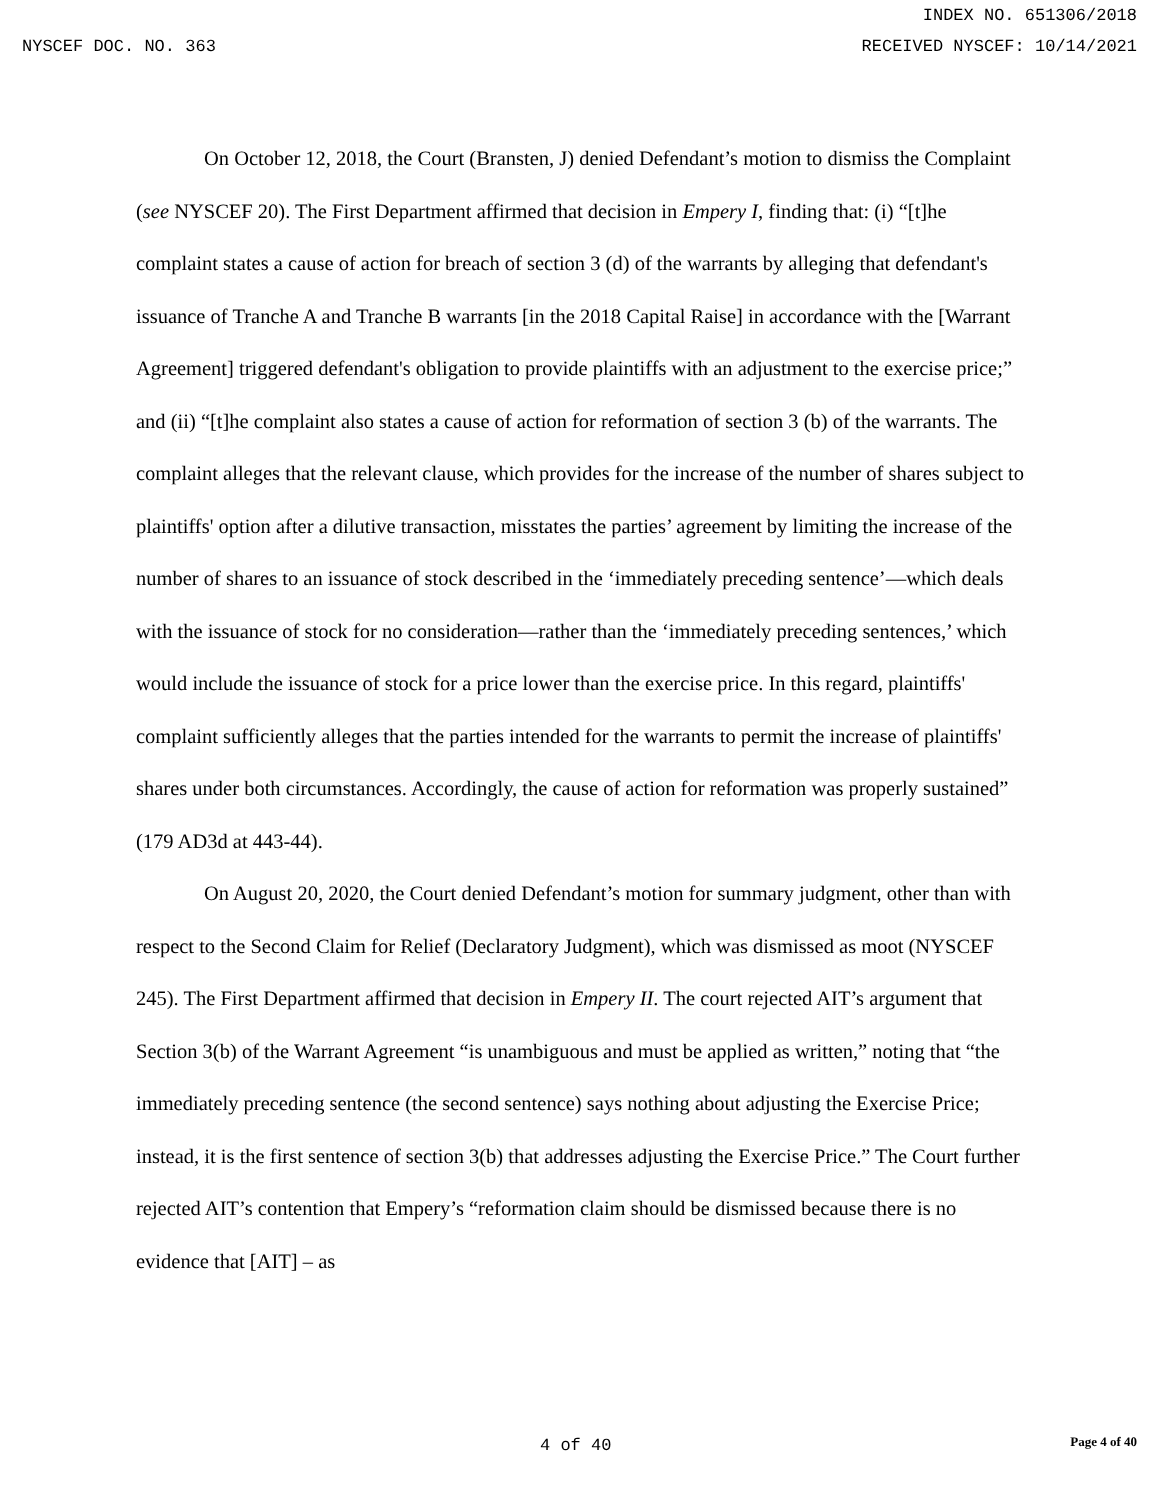INDEX NO. 651306/2018
NYSCEF DOC. NO. 363 RECEIVED NYSCEF: 10/14/2021
On October 12, 2018, the Court (Bransten, J) denied Defendant’s motion to dismiss the Complaint (see NYSCEF 20). The First Department affirmed that decision in Empery I, finding that: (i) “[t]he complaint states a cause of action for breach of section 3 (d) of the warrants by alleging that defendant's issuance of Tranche A and Tranche B warrants [in the 2018 Capital Raise] in accordance with the [Warrant Agreement] triggered defendant's obligation to provide plaintiffs with an adjustment to the exercise price;” and (ii) “[t]he complaint also states a cause of action for reformation of section 3 (b) of the warrants. The complaint alleges that the relevant clause, which provides for the increase of the number of shares subject to plaintiffs' option after a dilutive transaction, misstates the parties’ agreement by limiting the increase of the number of shares to an issuance of stock described in the ‘immediately preceding sentence’—which deals with the issuance of stock for no consideration—rather than the ‘immediately preceding sentences,’ which would include the issuance of stock for a price lower than the exercise price. In this regard, plaintiffs' complaint sufficiently alleges that the parties intended for the warrants to permit the increase of plaintiffs' shares under both circumstances. Accordingly, the cause of action for reformation was properly sustained” (179 AD3d at 443-44).
On August 20, 2020, the Court denied Defendant’s motion for summary judgment, other than with respect to the Second Claim for Relief (Declaratory Judgment), which was dismissed as moot (NYSCEF 245). The First Department affirmed that decision in Empery II. The court rejected AIT’s argument that Section 3(b) of the Warrant Agreement “is unambiguous and must be applied as written,” noting that “the immediately preceding sentence (the second sentence) says nothing about adjusting the Exercise Price; instead, it is the first sentence of section 3(b) that addresses adjusting the Exercise Price.” The Court further rejected AIT’s contention that Empery’s “reformation claim should be dismissed because there is no evidence that [AIT] – as
4 of 40 Page 4 of 40